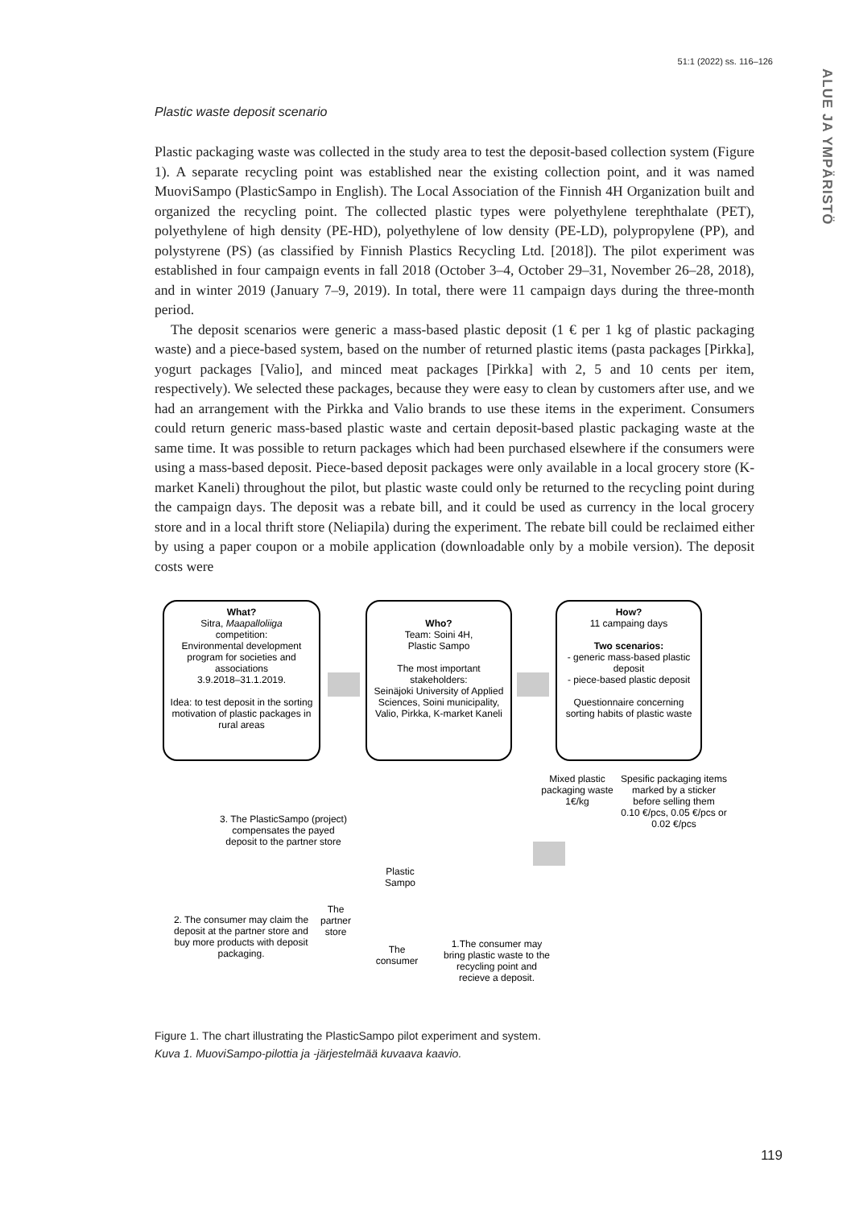51:1 (2022) ss. 116–126
ALUE JA YMPÄRISTÖ
Plastic waste deposit scenario
Plastic packaging waste was collected in the study area to test the deposit-based collection system (Figure 1). A separate recycling point was established near the existing collection point, and it was named MuoviSampo (PlasticSampo in English). The Local Association of the Finnish 4H Organization built and organized the recycling point. The collected plastic types were polyethylene terephthalate (PET), polyethylene of high density (PE-HD), polyethylene of low density (PE-LD), polypropylene (PP), and polystyrene (PS) (as classified by Finnish Plastics Recycling Ltd. [2018]). The pilot experiment was established in four campaign events in fall 2018 (October 3–4, October 29–31, November 26–28, 2018), and in winter 2019 (January 7–9, 2019). In total, there were 11 campaign days during the three-month period.
The deposit scenarios were generic a mass-based plastic deposit (1 € per 1 kg of plastic packaging waste) and a piece-based system, based on the number of returned plastic items (pasta packages [Pirkka], yogurt packages [Valio], and minced meat packages [Pirkka] with 2, 5 and 10 cents per item, respectively). We selected these packages, because they were easy to clean by customers after use, and we had an arrangement with the Pirkka and Valio brands to use these items in the experiment. Consumers could return generic mass-based plastic waste and certain deposit-based plastic packaging waste at the same time. It was possible to return packages which had been purchased elsewhere if the consumers were using a mass-based deposit. Piece-based deposit packages were only available in a local grocery store (K-market Kaneli) throughout the pilot, but plastic waste could only be returned to the recycling point during the campaign days. The deposit was a rebate bill, and it could be used as currency in the local grocery store and in a local thrift store (Neliapila) during the experiment. The rebate bill could be reclaimed either by using a paper coupon or a mobile application (downloadable only by a mobile version). The deposit costs were
What?
Sitra, Maapalloliiga
competition:
Environmental development program for societies and associations
3.9.2018–31.1.2019.
Idea: to test deposit in the sorting motivation of plastic packages in rural areas
Who?
Team: Soini 4H,
Plastic Sampo
The most important stakeholders:
Seinäjoki University of Applied Sciences, Soini municipality, Valio, Pirkka, K-market Kaneli
How?
11 campaing days
Two scenarios:
- generic mass-based plastic deposit
- piece-based plastic deposit
Questionnaire concerning sorting habits of plastic waste
Mixed plastic packaging waste 1€/kg
Spesific packaging items marked by a sticker before selling them
0.10 €/pcs, 0.05 €/pcs or 0.02 €/pcs
3. The PlasticSampo (project) compensates the payed deposit to the partner store
Plastic
Sampo
The
partner
store
2. The consumer may claim the deposit at the partner store and buy more products with deposit packaging.
The
consumer
1.The consumer may bring plastic waste to the recycling point and recieve a deposit.
Figure 1. The chart illustrating the PlasticSampo pilot experiment and system.
Kuva 1. MuoviSampo-pilottia ja -järjestelmää kuvaava kaavio.
119